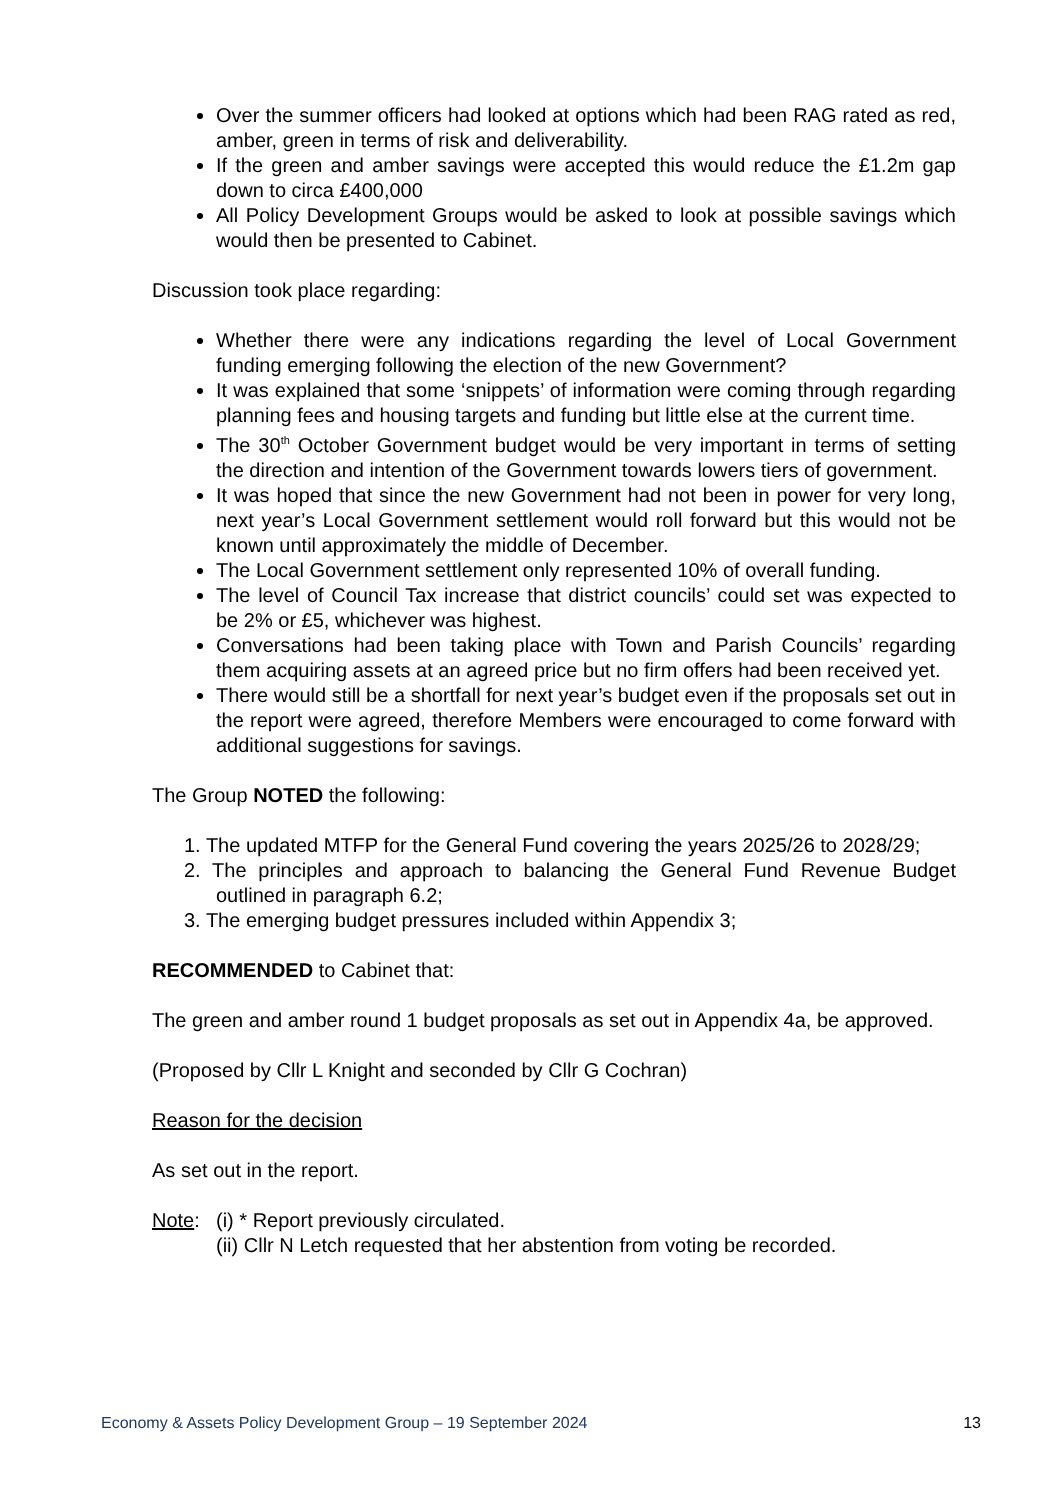Over the summer officers had looked at options which had been RAG rated as red, amber, green in terms of risk and deliverability.
If the green and amber savings were accepted this would reduce the £1.2m gap down to circa £400,000
All Policy Development Groups would be asked to look at possible savings which would then be presented to Cabinet.
Discussion took place regarding:
Whether there were any indications regarding the level of Local Government funding emerging following the election of the new Government?
It was explained that some ‘snippets’ of information were coming through regarding planning fees and housing targets and funding but little else at the current time.
The 30<sup>th</sup> October Government budget would be very important in terms of setting the direction and intention of the Government towards lowers tiers of government.
It was hoped that since the new Government had not been in power for very long, next year’s Local Government settlement would roll forward but this would not be known until approximately the middle of December.
The Local Government settlement only represented 10% of overall funding.
The level of Council Tax increase that district councils’ could set was expected to be 2% or £5, whichever was highest.
Conversations had been taking place with Town and Parish Councils’ regarding them acquiring assets at an agreed price but no firm offers had been received yet.
There would still be a shortfall for next year’s budget even if the proposals set out in the report were agreed, therefore Members were encouraged to come forward with additional suggestions for savings.
The Group NOTED the following:
1. The updated MTFP for the General Fund covering the years 2025/26 to 2028/29;
2. The principles and approach to balancing the General Fund Revenue Budget outlined in paragraph 6.2;
3. The emerging budget pressures included within Appendix 3;
RECOMMENDED to Cabinet that:
The green and amber round 1 budget proposals as set out in Appendix 4a, be approved.
(Proposed by Cllr L Knight and seconded by Cllr G Cochran)
Reason for the decision
As set out in the report.
Note: (i) * Report previously circulated.
(ii) Cllr N Letch requested that her abstention from voting be recorded.
Economy & Assets Policy Development Group – 19 September 2024 13